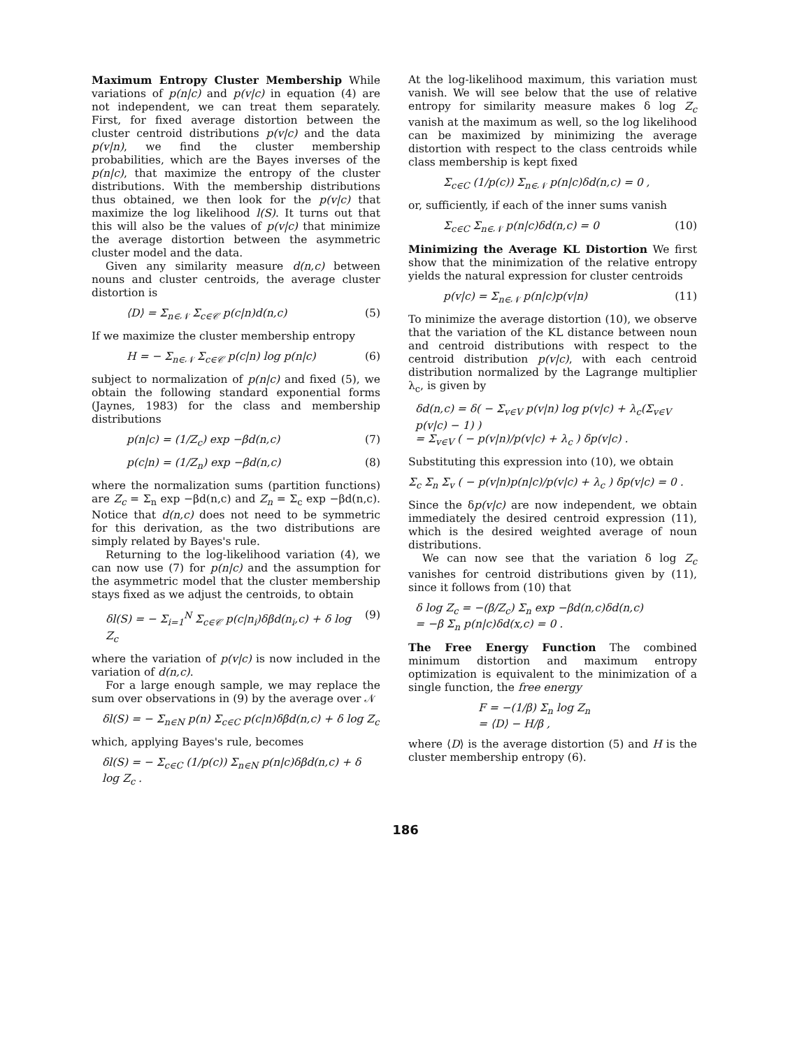Maximum Entropy Cluster Membership While variations of p(n|c) and p(v|c) in equation (4) are not independent, we can treat them separately. First, for fixed average distortion between the cluster centroid distributions p(v|c) and the data p(v|n), we find the cluster membership probabilities, which are the Bayes inverses of the p(n|c), that maximize the entropy of the cluster distributions. With the membership distributions thus obtained, we then look for the p(v|c) that maximize the log likelihood l(S). It turns out that this will also be the values of p(v|c) that minimize the average distortion between the asymmetric cluster model and the data.
Given any similarity measure d(n,c) between nouns and cluster centroids, the average cluster distortion is
⟨D⟩ = Σ<sub>n∈𝒩</sub> Σ<sub>c∈𝒞</sub> p(c|n)d(n,c) (5)
If we maximize the cluster membership entropy
H = − Σ<sub>n∈𝒩</sub> Σ<sub>c∈𝒞</sub> p(c|n) log p(n|c) (6)
subject to normalization of p(n|c) and fixed (5), we obtain the following standard exponential forms (Jaynes, 1983) for the class and membership distributions
p(n|c) = (1/Z<sub>c</sub>) exp −βd(n,c) (7)
p(c|n) = (1/Z<sub>n</sub>) exp −βd(n,c) (8)
where the normalization sums (partition functions) are Z<sub>c</sub> = Σ<sub>n</sub> exp −βd(n,c) and Z<sub>n</sub> = Σ<sub>c</sub> exp −βd(n,c). Notice that d(n,c) does not need to be symmetric for this derivation, as the two distributions are simply related by Bayes's rule.
Returning to the log-likelihood variation (4), we can now use (7) for p(n|c) and the assumption for the asymmetric model that the cluster membership stays fixed as we adjust the centroids, to obtain
δl(S) = − Σ<sub>i=1</sub><sup>N</sup> Σ<sub>c∈𝒞</sub> p(c|n<sub>i</sub>)δβd(n<sub>i</sub>,c) + δ log Z<sub>c</sub> (9)
where the variation of p(v|c) is now included in the variation of d(n,c).
For a large enough sample, we may replace the sum over observations in (9) by the average over 𝒩
δl(S) = − Σ<sub>n∈N</sub> p(n) Σ<sub>c∈C</sub> p(c|n)δβd(n,c) + δ log Z<sub>c</sub>
which, applying Bayes's rule, becomes
δl(S) = − Σ<sub>c∈C</sub> (1/p(c)) Σ<sub>n∈N</sub> p(n|c)δβd(n,c) + δ log Z<sub>c</sub> .
At the log-likelihood maximum, this variation must vanish. We will see below that the use of relative entropy for similarity measure makes δ log Z<sub>c</sub> vanish at the maximum as well, so the log likelihood can be maximized by minimizing the average distortion with respect to the class centroids while class membership is kept fixed
Σ<sub>c∈C</sub> (1/p(c)) Σ<sub>n∈𝒩</sub> p(n|c)δd(n,c) = 0 ,
or, sufficiently, if each of the inner sums vanish
Σ<sub>c∈C</sub> Σ<sub>n∈𝒩</sub> p(n|c)δd(n,c) = 0 (10)
Minimizing the Average KL Distortion We first show that the minimization of the relative entropy yields the natural expression for cluster centroids
p(v|c) = Σ<sub>n∈𝒩</sub> p(n|c)p(v|n) (11)
To minimize the average distortion (10), we observe that the variation of the KL distance between noun and centroid distributions with respect to the centroid distribution p(v|c), with each centroid distribution normalized by the Lagrange multiplier λ<sub>c</sub>, is given by
δd(n,c) = δ( − Σ<sub>v∈V</sub> p(v|n) log p(v|c) + λ<sub>c</sub>(Σ<sub>v∈V</sub> p(v|c) − 1) )
= Σ<sub>v∈V</sub> ( − p(v|n)/p(v|c) + λ<sub>c</sub> ) δp(v|c) .
Substituting this expression into (10), we obtain
Σ<sub>c</sub> Σ<sub>n</sub> Σ<sub>v</sub> ( − p(v|n)p(n|c)/p(v|c) + λ<sub>c</sub> ) δp(v|c) = 0 .
Since the δp(v|c) are now independent, we obtain immediately the desired centroid expression (11), which is the desired weighted average of noun distributions.
We can now see that the variation δ log Z<sub>c</sub> vanishes for centroid distributions given by (11), since it follows from (10) that
δ log Z<sub>c</sub> = −(β/Z<sub>c</sub>) Σ<sub>n</sub> exp −βd(n,c)δd(n,c)
= −β Σ<sub>n</sub> p(n|c)δd(x,c) = 0 .
The Free Energy Function The combined minimum distortion and maximum entropy optimization is equivalent to the minimization of a single function, the free energy
F = −(1/β) Σ<sub>n</sub> log Z<sub>n</sub>
= ⟨D⟩ − H/β ,
where ⟨D⟩ is the average distortion (5) and H is the cluster membership entropy (6).
186